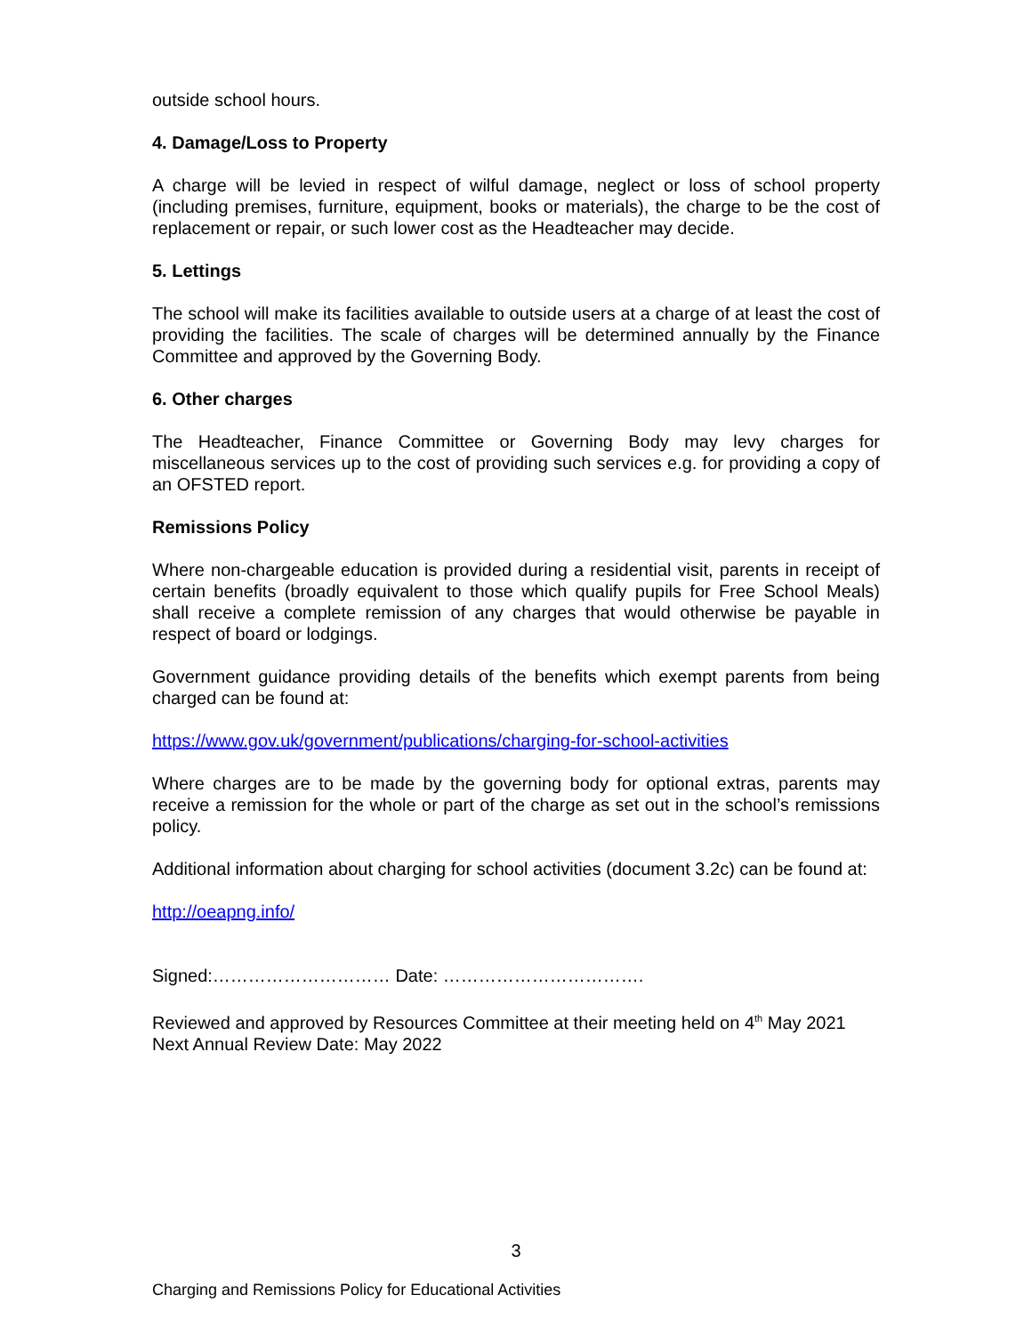outside school hours.
4. Damage/Loss to Property
A charge will be levied in respect of wilful damage, neglect or loss of school property (including premises, furniture, equipment, books or materials), the charge to be the cost of replacement or repair, or such lower cost as the Headteacher may decide.
5. Lettings
The school will make its facilities available to outside users at a charge of at least the cost of providing the facilities. The scale of charges will be determined annually by the Finance Committee and approved by the Governing Body.
6. Other charges
The Headteacher, Finance Committee or Governing Body may levy charges for miscellaneous services up to the cost of providing such services e.g. for providing a copy of an OFSTED report.
Remissions Policy
Where non-chargeable education is provided during a residential visit, parents in receipt of certain benefits (broadly equivalent to those which qualify pupils for Free School Meals) shall receive a complete remission of any charges that would otherwise be payable in respect of board or lodgings.
Government guidance providing details of the benefits which exempt parents from being charged can be found at:
https://www.gov.uk/government/publications/charging-for-school-activities
Where charges are to be made by the governing body for optional extras, parents may receive a remission for the whole or part of the charge as set out in the school’s remissions policy.
Additional information about charging for school activities (document 3.2c) can be found at:
http://oeapng.info/
Signed:………………………… Date: …………………………….
Reviewed and approved by Resources Committee at their meeting held on 4<sup>th</sup> May 2021
Next Annual Review Date: May 2022
3
Charging and Remissions Policy for Educational Activities